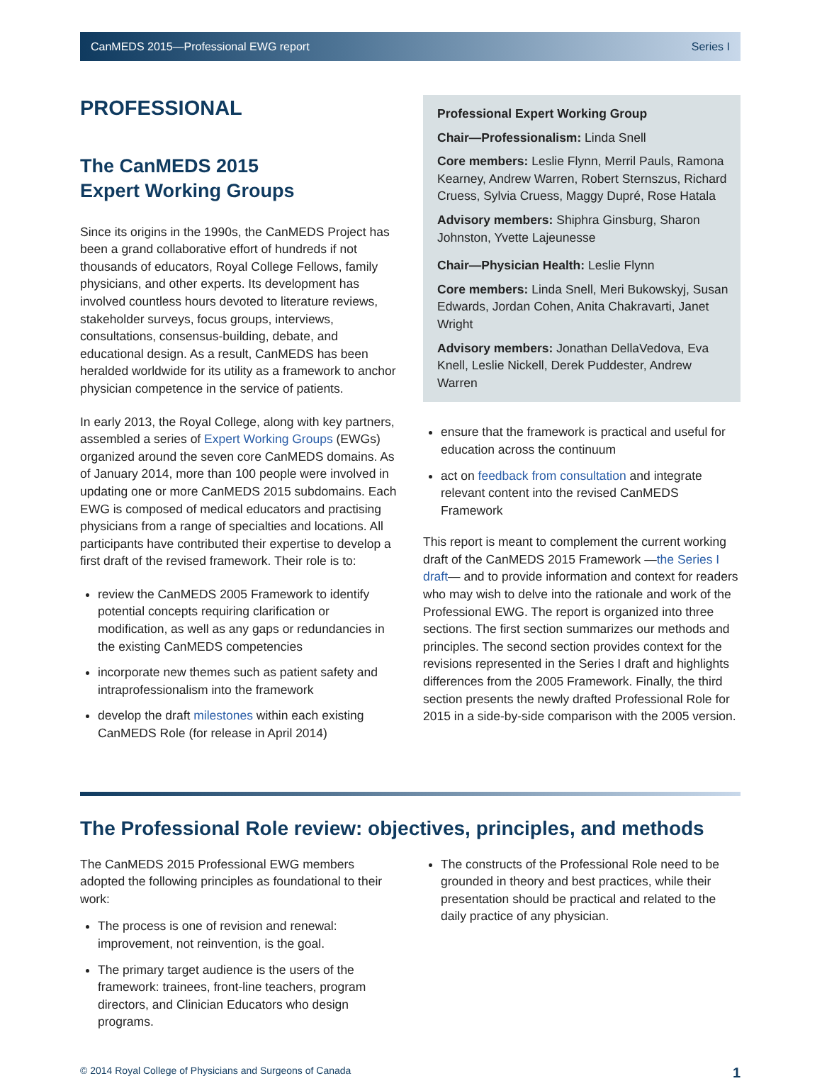CanMEDS 2015—Professional EWG report Series I
PROFESSIONAL
The CanMEDS 2015
Expert Working Groups
Since its origins in the 1990s, the CanMEDS Project has been a grand collaborative effort of hundreds if not thousands of educators, Royal College Fellows, family physicians, and other experts. Its development has involved countless hours devoted to literature reviews, stakeholder surveys, focus groups, interviews, consultations, consensus-building, debate, and educational design. As a result, CanMEDS has been heralded worldwide for its utility as a framework to anchor physician competence in the service of patients.
In early 2013, the Royal College, along with key partners, assembled a series of Expert Working Groups (EWGs) organized around the seven core CanMEDS domains. As of January 2014, more than 100 people were involved in updating one or more CanMEDS 2015 subdomains. Each EWG is composed of medical educators and practising physicians from a range of specialties and locations. All participants have contributed their expertise to develop a first draft of the revised framework. Their role is to:
review the CanMEDS 2005 Framework to identify potential concepts requiring clarification or modification, as well as any gaps or redundancies in the existing CanMEDS competencies
incorporate new themes such as patient safety and intraprofessionalism into the framework
develop the draft milestones within each existing CanMEDS Role (for release in April 2014)
Professional Expert Working Group
Chair—Professionalism: Linda Snell
Core members: Leslie Flynn, Merril Pauls, Ramona Kearney, Andrew Warren, Robert Sternszus, Richard Cruess, Sylvia Cruess, Maggy Dupré, Rose Hatala
Advisory members: Shiphra Ginsburg, Sharon Johnston, Yvette Lajeunesse
Chair—Physician Health: Leslie Flynn
Core members: Linda Snell, Meri Bukowskyj, Susan Edwards, Jordan Cohen, Anita Chakravarti, Janet Wright
Advisory members: Jonathan DellaVedova, Eva Knell, Leslie Nickell, Derek Puddester, Andrew Warren
ensure that the framework is practical and useful for education across the continuum
act on feedback from consultation and integrate relevant content into the revised CanMEDS Framework
This report is meant to complement the current working draft of the CanMEDS 2015 Framework —the Series I draft— and to provide information and context for readers who may wish to delve into the rationale and work of the Professional EWG. The report is organized into three sections. The first section summarizes our methods and principles. The second section provides context for the revisions represented in the Series I draft and highlights differences from the 2005 Framework. Finally, the third section presents the newly drafted Professional Role for 2015 in a side-by-side comparison with the 2005 version.
The Professional Role review: objectives, principles, and methods
The CanMEDS 2015 Professional EWG members adopted the following principles as foundational to their work:
The process is one of revision and renewal: improvement, not reinvention, is the goal.
The primary target audience is the users of the framework: trainees, front-line teachers, program directors, and Clinician Educators who design programs.
The constructs of the Professional Role need to be grounded in theory and best practices, while their presentation should be practical and related to the daily practice of any physician.
© 2014 Royal College of Physicians and Surgeons of Canada 1